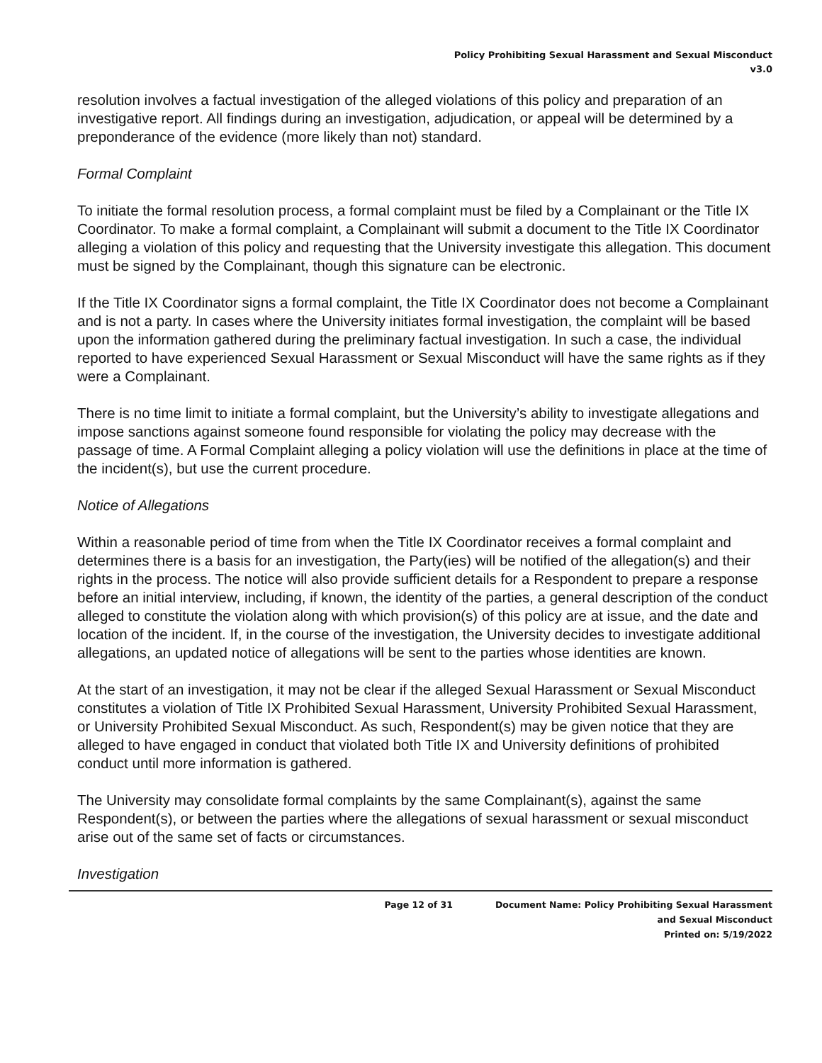Policy Prohibiting Sexual Harassment and Sexual Misconduct
v3.0
resolution involves a factual investigation of the alleged violations of this policy and preparation of an investigative report. All findings during an investigation, adjudication, or appeal will be determined by a preponderance of the evidence (more likely than not) standard.
Formal Complaint
To initiate the formal resolution process, a formal complaint must be filed by a Complainant or the Title IX Coordinator. To make a formal complaint, a Complainant will submit a document to the Title IX Coordinator alleging a violation of this policy and requesting that the University investigate this allegation. This document must be signed by the Complainant, though this signature can be electronic.
If the Title IX Coordinator signs a formal complaint, the Title IX Coordinator does not become a Complainant and is not a party. In cases where the University initiates formal investigation, the complaint will be based upon the information gathered during the preliminary factual investigation. In such a case, the individual reported to have experienced Sexual Harassment or Sexual Misconduct will have the same rights as if they were a Complainant.
There is no time limit to initiate a formal complaint, but the University’s ability to investigate allegations and impose sanctions against someone found responsible for violating the policy may decrease with the passage of time. A Formal Complaint alleging a policy violation will use the definitions in place at the time of the incident(s), but use the current procedure.
Notice of Allegations
Within a reasonable period of time from when the Title IX Coordinator receives a formal complaint and determines there is a basis for an investigation, the Party(ies) will be notified of the allegation(s) and their rights in the process. The notice will also provide sufficient details for a Respondent to prepare a response before an initial interview, including, if known, the identity of the parties, a general description of the conduct alleged to constitute the violation along with which provision(s) of this policy are at issue, and the date and location of the incident. If, in the course of the investigation, the University decides to investigate additional allegations, an updated notice of allegations will be sent to the parties whose identities are known.
At the start of an investigation, it may not be clear if the alleged Sexual Harassment or Sexual Misconduct constitutes a violation of Title IX Prohibited Sexual Harassment, University Prohibited Sexual Harassment, or University Prohibited Sexual Misconduct. As such, Respondent(s) may be given notice that they are alleged to have engaged in conduct that violated both Title IX and University definitions of prohibited conduct until more information is gathered.
The University may consolidate formal complaints by the same Complainant(s), against the same Respondent(s), or between the parties where the allegations of sexual harassment or sexual misconduct arise out of the same set of facts or circumstances.
Investigation
Page 12 of 31 Document Name: Policy Prohibiting Sexual Harassment and Sexual Misconduct
Printed on: 5/19/2022